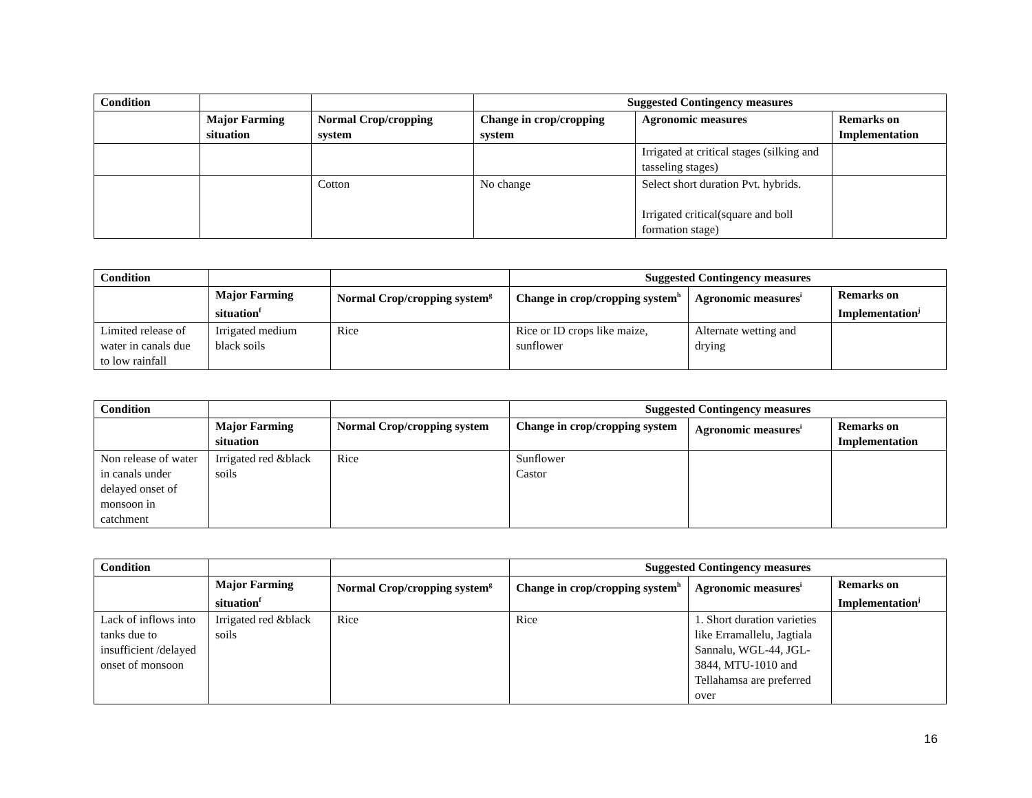| Condition | | | Suggested Contingency measures | | |
| | Major Farming situation | Normal Crop/cropping system | Change in crop/cropping system | Agronomic measures | Remarks on Implementation |
| | | | | Irrigated at critical stages (silking and tasseling stages) | |
| | | Cotton | No change | Select short duration Pvt. hybrids. Irrigated critical(square and boll formation stage) | |
| Condition | | | Suggested Contingency measures | | |
| | Major Farming situation<sup>f</sup> | Normal Crop/cropping system<sup>g</sup> | Change in crop/cropping system<sup>h</sup> | Agronomic measures<sup>i</sup> | Remarks on Implementation<sup>j</sup> |
| Limited release of water in canals due to low rainfall | Irrigated medium black soils | Rice | Rice or ID crops like maize, sunflower | Alternate wetting and drying | |
| Condition | | | Suggested Contingency measures | | |
| | Major Farming situation | Normal Crop/cropping system | Change in crop/cropping system | Agronomic measures<sup>i</sup> | Remarks on Implementation |
| Non release of water in canals under delayed onset of monsoon in catchment | Irrigated red &black soils | Rice | Sunflower Castor | | |
| Condition | | | Suggested Contingency measures | | |
| | Major Farming situation<sup>f</sup> | Normal Crop/cropping system<sup>g</sup> | Change in crop/cropping system<sup>h</sup> | Agronomic measures<sup>i</sup> | Remarks on Implementation<sup>j</sup> |
| Lack of inflows into tanks due to insufficient /delayed onset of monsoon | Irrigated red &black soils | Rice | Rice | 1. Short duration varieties like Erramallelu, Jagtiala Sannalu, WGL-44, JGL-3844, MTU-1010 and Tellahamsa are preferred over | |
16